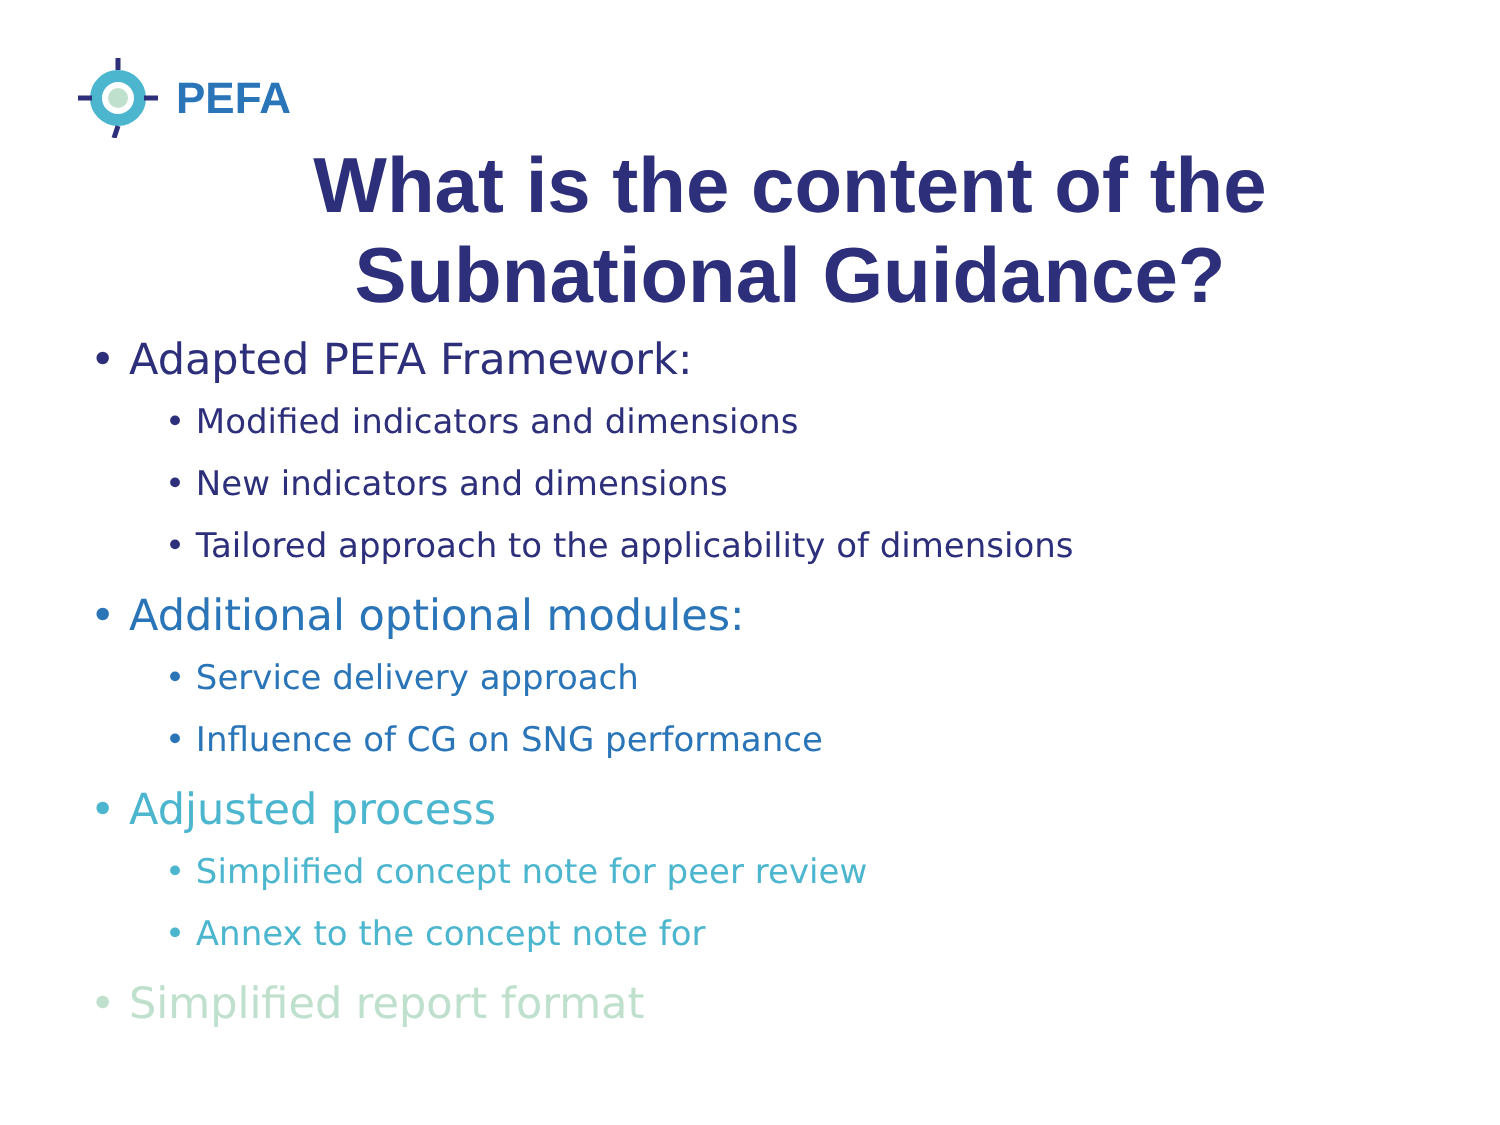PEFA
What is the content of the
Subnational Guidance?
• Adapted PEFA Framework:
• Modified indicators and dimensions
• New indicators and dimensions
• Tailored approach to the applicability of dimensions
• Additional optional modules:
• Service delivery approach
• Influence of CG on SNG performance
• Adjusted process
• Simplified concept note for peer review
• Annex to the concept note for
• Simplified report format